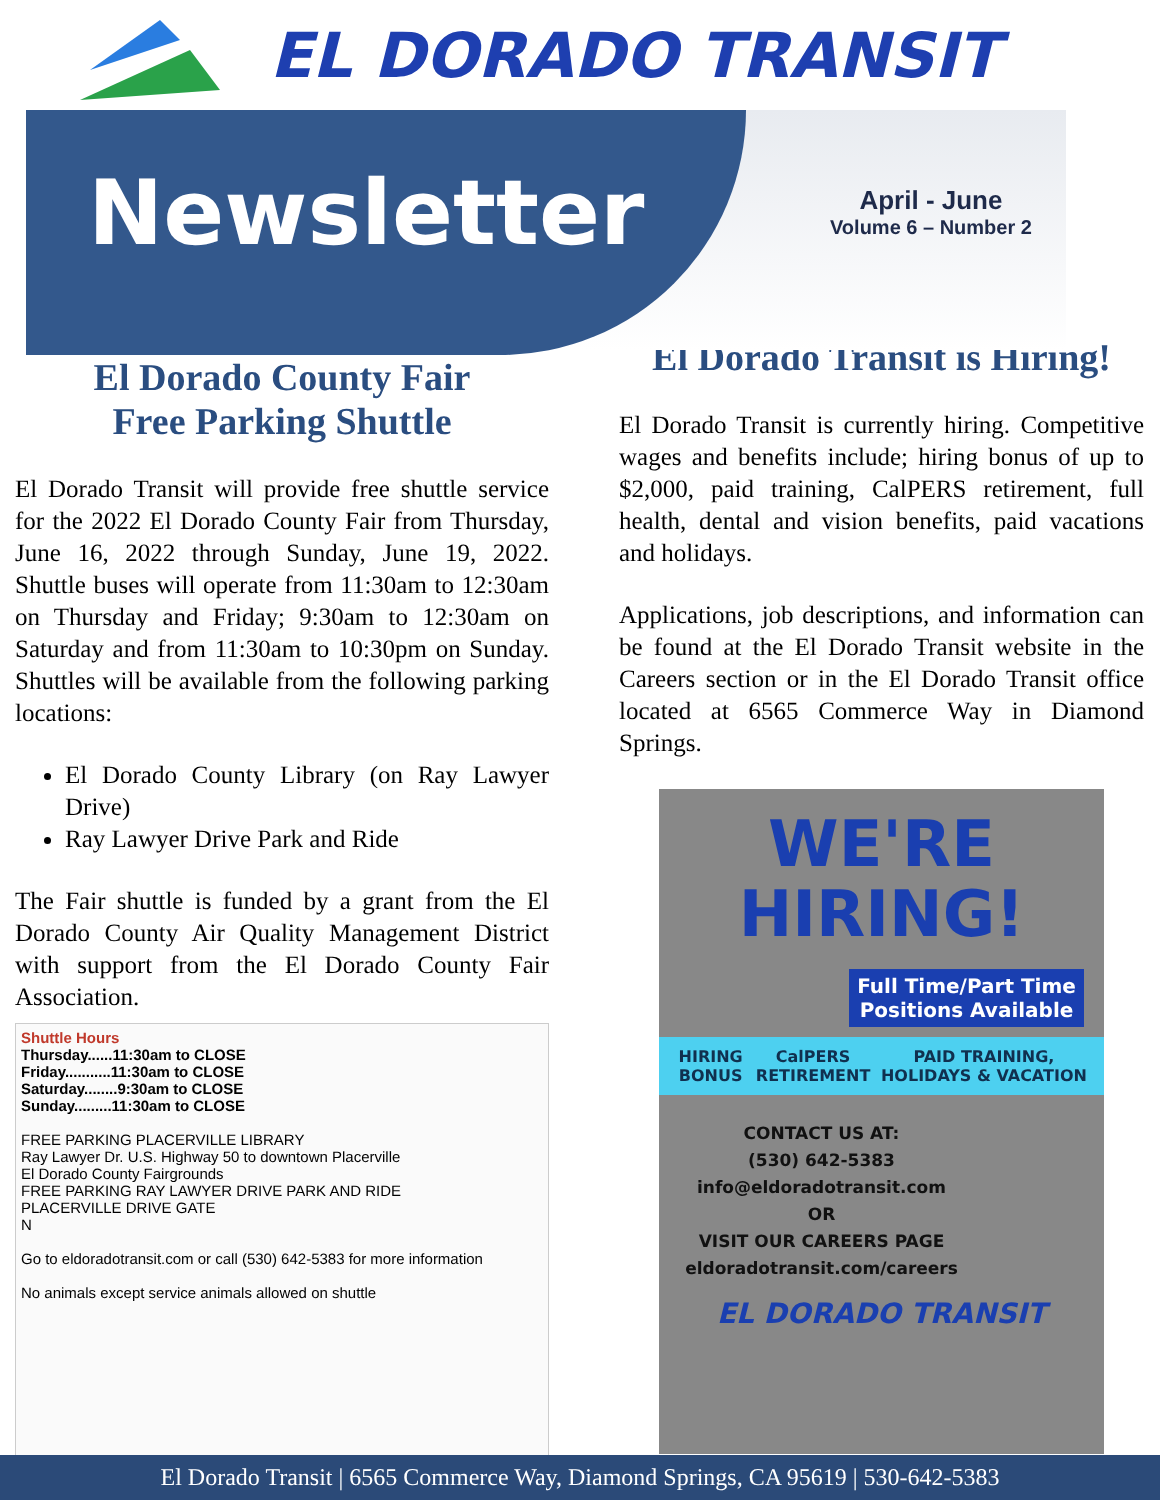EL DORADO TRANSIT
Newsletter
April - June
Volume 6 – Number 2
El Dorado County Fair
Free Parking Shuttle
El Dorado Transit will provide free shuttle service for the 2022 El Dorado County Fair from Thursday, June 16, 2022 through Sunday, June 19, 2022. Shuttle buses will operate from 11:30am to 12:30am on Thursday and Friday; 9:30am to 12:30am on Saturday and from 11:30am to 10:30pm on Sunday. Shuttles will be available from the following parking locations:
El Dorado County Library (on Ray Lawyer Drive)
Ray Lawyer Drive Park and Ride
The Fair shuttle is funded by a grant from the El Dorado County Air Quality Management District with support from the El Dorado County Fair Association.
Shuttle Hours
Thursday......11:30am to CLOSE
Friday...........11:30am to CLOSE
Saturday........9:30am to CLOSE
Sunday.........11:30am to CLOSE
FREE PARKING PLACERVILLE LIBRARY
Ray Lawyer Dr. U.S. Highway 50 to downtown Placerville
El Dorado County Fairgrounds
FREE PARKING RAY LAWYER DRIVE PARK AND RIDE
PLACERVILLE DRIVE GATE
N
Go to eldoradotransit.com or call (530) 642-5383 for more information
No animals except service animals allowed on shuttle
El Dorado Transit is Hiring!
El Dorado Transit is currently hiring. Competitive wages and benefits include; hiring bonus of up to $2,000, paid training, CalPERS retirement, full health, dental and vision benefits, paid vacations and holidays.
Applications, job descriptions, and information can be found at the El Dorado Transit website in the Careers section or in the El Dorado Transit office located at 6565 Commerce Way in Diamond Springs.
WE'RE
HIRING!
Full Time/Part Time Positions Available
HIRING BONUS CalPERS RETIREMENT PAID TRAINING, HOLIDAYS & VACATION
CONTACT US AT:
(530) 642-5383
info@eldoradotransit.com
OR
VISIT OUR CAREERS PAGE
eldoradotransit.com/careers
EL DORADO TRANSIT
El Dorado Transit | 6565 Commerce Way, Diamond Springs, CA 95619 | 530-642-5383